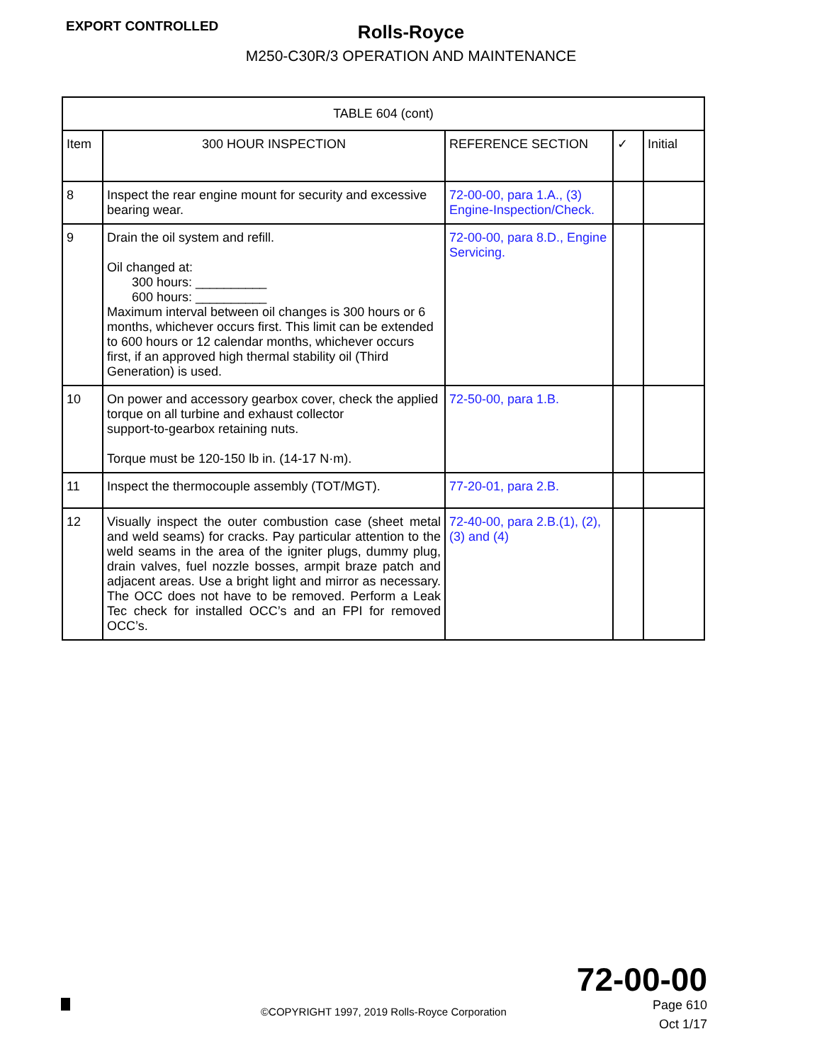EXPORT CONTROLLED
Rolls‑Royce
M250‑C30R/3 OPERATION AND MAINTENANCE
| TABLE 604 (cont) | | | | |
| --- | --- | --- | --- | --- |
| Item | 300 HOUR INSPECTION | REFERENCE SECTION | ✓ | Initial |
| 8 | Inspect the rear engine mount for security and excessive bearing wear. | 72‑00‑00, para 1.A., (3) Engine‑Inspection/Check. | | |
| 9 | Drain the oil system and refill. Oil changed at: 300 hours: __________ 600 hours: __________ Maximum interval between oil changes is 300 hours or 6 months, whichever occurs first. This limit can be extended to 600 hours or 12 calendar months, whichever occurs first, if an approved high thermal stability oil (Third Generation) is used. | 72‑00‑00, para 8.D., Engine Servicing. | | |
| 10 | On power and accessory gearbox cover, check the applied torque on all turbine and exhaust collector support‑to‑gearbox retaining nuts. Torque must be 120‑150 lb in. (14‑17 N·m). | 72‑50‑00, para 1.B. | | |
| 11 | Inspect the thermocouple assembly (TOT/MGT). | 77‑20‑01, para 2.B. | | |
| 12 | Visually inspect the outer combustion case (sheet metal and weld seams) for cracks. Pay particular attention to the weld seams in the area of the igniter plugs, dummy plug, drain valves, fuel nozzle bosses, armpit braze patch and adjacent areas. Use a bright light and mirror as necessary. The OCC does not have to be removed. Perform a Leak Tec check for installed OCC’s and an FPI for removed OCC’s. | 72‑40‑00, para 2.B.(1), (2), (3) and (4) | | |
72‑00‑00
©COPYRIGHT 1997, 2019 Rolls‑Royce Corporation
Page 610
Oct 1/17